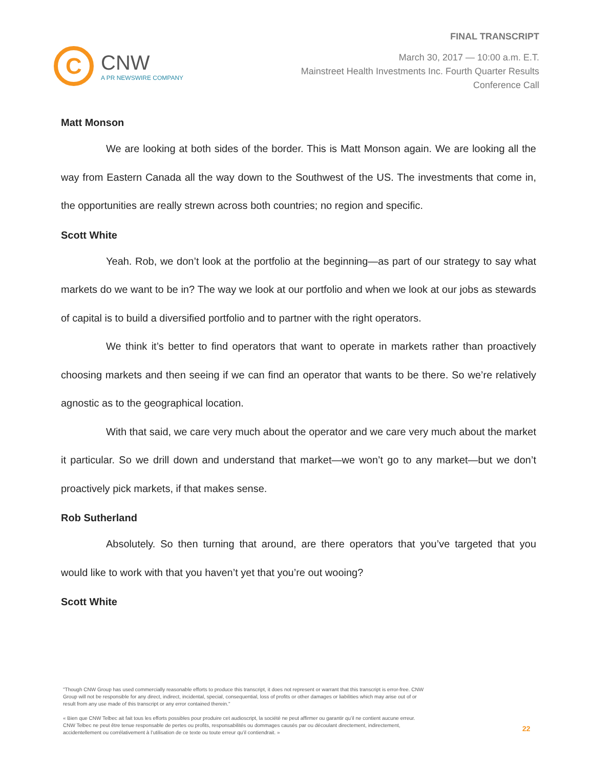C
CNW
A PR NEWSWIRE COMPANY
FINAL TRANSCRIPT
March 30, 2017 — 10:00 a.m. E.T.
Mainstreet Health Investments Inc. Fourth Quarter Results
Conference Call
Matt Monson
We are looking at both sides of the border. This is Matt Monson again. We are looking all the way from Eastern Canada all the way down to the Southwest of the US. The investments that come in, the opportunities are really strewn across both countries; no region and specific.
Scott White
Yeah. Rob, we don’t look at the portfolio at the beginning—as part of our strategy to say what markets do we want to be in? The way we look at our portfolio and when we look at our jobs as stewards of capital is to build a diversified portfolio and to partner with the right operators.
We think it’s better to find operators that want to operate in markets rather than proactively choosing markets and then seeing if we can find an operator that wants to be there. So we’re relatively agnostic as to the geographical location.
With that said, we care very much about the operator and we care very much about the market it particular. So we drill down and understand that market—we won’t go to any market—but we don’t proactively pick markets, if that makes sense.
Rob Sutherland
Absolutely. So then turning that around, are there operators that you’ve targeted that you would like to work with that you haven’t yet that you’re out wooing?
Scott White
"Though CNW Group has used commercially reasonable efforts to produce this transcript, it does not represent or warrant that this transcript is error-free. CNW Group will not be responsible for any direct, indirect, incidental, special, consequential, loss of profits or other damages or liabilities which may arise out of or result from any use made of this transcript or any error contained therein."
« Bien que CNW Telbec ait fait tous les efforts possibles pour produire cet audioscript, la société ne peut affirmer ou garantir qu’il ne contient aucune erreur. CNW Telbec ne peut être tenue responsable de pertes ou profits, responsabilités ou dommages causés par ou découlant directement, indirectement, accidentellement ou corrélativement à l’utilisation de ce texte ou toute erreur qu’il contiendrait. »
22